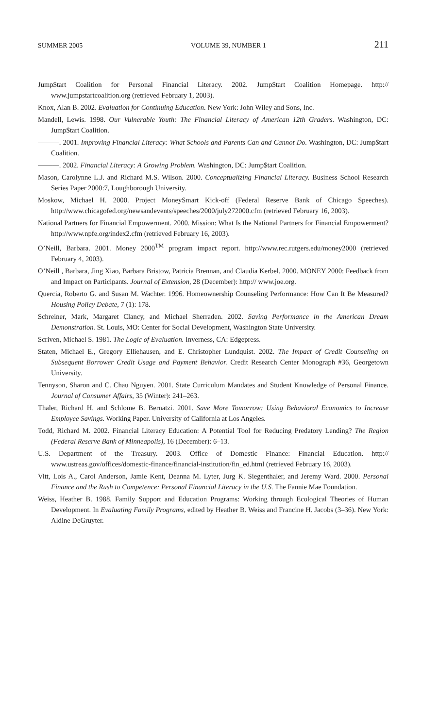SUMMER 2005 VOLUME 39, NUMBER 1 211
Jump$tart Coalition for Personal Financial Literacy. 2002. Jump$tart Coalition Homepage. http:// www.jumpstartcoalition.org (retrieved February 1, 2003).
Knox, Alan B. 2002. Evaluation for Continuing Education. New York: John Wiley and Sons, Inc.
Mandell, Lewis. 1998. Our Vulnerable Youth: The Financial Literacy of American 12th Graders. Washington, DC: Jump$tart Coalition.
———. 2001. Improving Financial Literacy: What Schools and Parents Can and Cannot Do. Washington, DC: Jump$tart Coalition.
———. 2002. Financial Literacy: A Growing Problem. Washington, DC: Jump$tart Coalition.
Mason, Carolynne L.J. and Richard M.S. Wilson. 2000. Conceptualizing Financial Literacy. Business School Research Series Paper 2000:7, Loughborough University.
Moskow, Michael H. 2000. Project MoneySmart Kick-off (Federal Reserve Bank of Chicago Speeches). http://www.chicagofed.org/newsandevents/speeches/2000/july272000.cfm (retrieved February 16, 2003).
National Partners for Financial Empowerment. 2000. Mission: What Is the National Partners for Financial Empowerment? http://www.npfe.org/index2.cfm (retrieved February 16, 2003).
O’Neill, Barbara. 2001. Money 2000<sup>TM</sup> program impact report. http://www.rec.rutgers.edu/money2000 (retrieved February 4, 2003).
O’Neill , Barbara, Jing Xiao, Barbara Bristow, Patricia Brennan, and Claudia Kerbel. 2000. MONEY 2000: Feedback from and Impact on Participants. Journal of Extension, 28 (December): http:// www.joe.org.
Quercia, Roberto G. and Susan M. Wachter. 1996. Homeownership Counseling Performance: How Can It Be Measured? Housing Policy Debate, 7 (1): 178.
Schreiner, Mark, Margaret Clancy, and Michael Sherraden. 2002. Saving Performance in the American Dream Demonstration. St. Louis, MO: Center for Social Development, Washington State University.
Scriven, Michael S. 1981. The Logic of Evaluation. Inverness, CA: Edgepress.
Staten, Michael E., Gregory Elliehausen, and E. Christopher Lundquist. 2002. The Impact of Credit Counseling on Subsequent Borrower Credit Usage and Payment Behavior. Credit Research Center Monograph #36, Georgetown University.
Tennyson, Sharon and C. Chau Nguyen. 2001. State Curriculum Mandates and Student Knowledge of Personal Finance. Journal of Consumer Affairs, 35 (Winter): 241–263.
Thaler, Richard H. and Schlome B. Bernatzi. 2001. Save More Tomorrow: Using Behavioral Economics to Increase Employee Savings. Working Paper. University of California at Los Angeles.
Todd, Richard M. 2002. Financial Literacy Education: A Potential Tool for Reducing Predatory Lending? The Region (Federal Reserve Bank of Minneapolis), 16 (December): 6–13.
U.S. Department of the Treasury. 2003. Office of Domestic Finance: Financial Education. http:// www.ustreas.gov/offices/domestic-finance/financial-institution/fin_ed.html (retrieved February 16, 2003).
Vitt, Lois A., Carol Anderson, Jamie Kent, Deanna M. Lyter, Jurg K. Siegenthaler, and Jeremy Ward. 2000. Personal Finance and the Rush to Competence: Personal Financial Literacy in the U.S. The Fannie Mae Foundation.
Weiss, Heather B. 1988. Family Support and Education Programs: Working through Ecological Theories of Human Development. In Evaluating Family Programs, edited by Heather B. Weiss and Francine H. Jacobs (3–36). New York: Aldine DeGruyter.